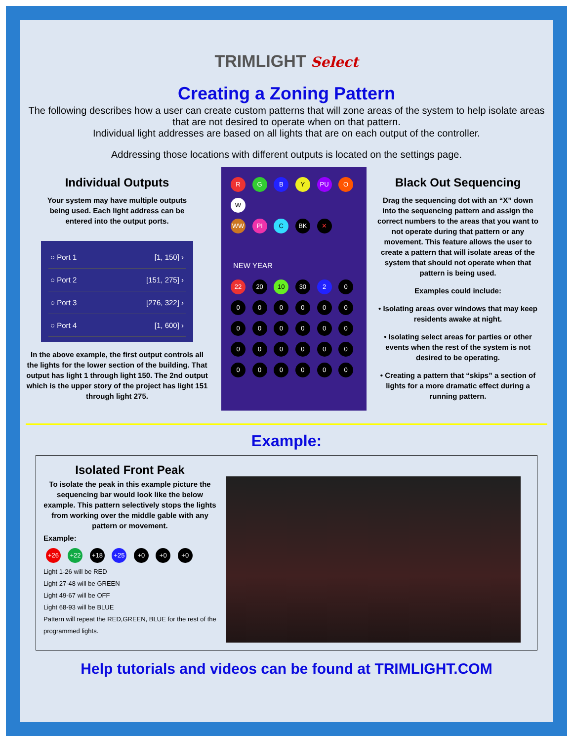TRIMLIGHT Select
Creating a Zoning Pattern
The following describes how a user can create custom patterns that will zone areas of the system to help isolate areas that are not desired to operate when on that pattern.
Individual light addresses are based on all lights that are on each output of the controller.
Addressing those locations with different outputs is located on the settings page.
Individual Outputs
Your system may have multiple outputs
being used. Each light address can be
entered into the output ports.
○ Port 1 [1, 150] ›
○ Port 2 [151, 275] ›
○ Port 3 [276, 322] ›
○ Port 4 [1, 600] ›
In the above example, the first output controls all the lights for the lower section of the building. That output has light 1 through light 150. The 2nd output which is the upper story of the project has light 151 through light 275.
R G B Y PU O W
WW PI C BK ✕
NEW YEAR
22 20 10 30 2 0
0 0 0 0 0 0
0 0 0 0 0 0
0 0 0 0 0 0
0 0 0 0 0 0
Black Out Sequencing
Drag the sequencing dot with an “X” down into the sequencing pattern and assign the correct numbers to the areas that you want to not operate during that pattern or any movement. This feature allows the user to create a pattern that will isolate areas of the system that should not operate when that pattern is being used.
Examples could include:
• Isolating areas over windows that may keep residents awake at night.
• Isolating select areas for parties or other events when the rest of the system is not desired to be operating.
• Creating a pattern that “skips” a section of lights for a more dramatic effect during a running pattern.
Example:
Isolated Front Peak
To isolate the peak in this example picture the sequencing bar would look like the below example. This pattern selectively stops the lights from working over the middle gable with any pattern or movement.
Example:
+26 +22 +18 +25 +0 +0 +0
Light 1-26 will be RED
Light 27-48 will be GREEN
Light 49-67 will be OFF
Light 68-93 will be BLUE
Pattern will repeat the RED,GREEN, BLUE for the rest of the programmed lights.
Help tutorials and videos can be found at TRIMLIGHT.COM